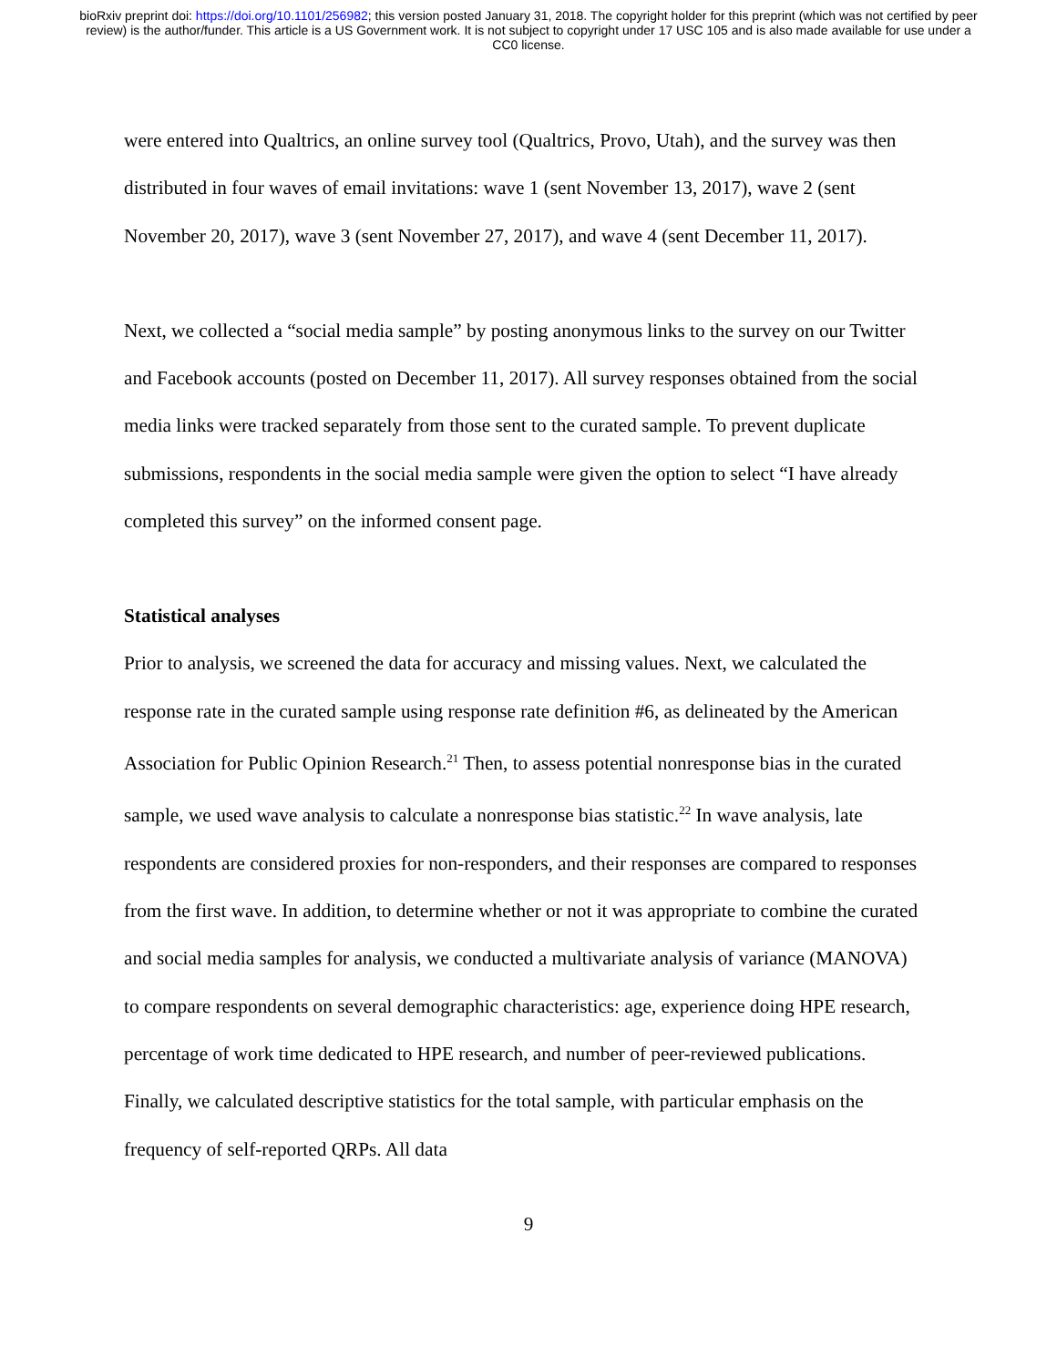bioRxiv preprint doi: https://doi.org/10.1101/256982; this version posted January 31, 2018. The copyright holder for this preprint (which was not certified by peer review) is the author/funder. This article is a US Government work. It is not subject to copyright under 17 USC 105 and is also made available for use under a CC0 license.
were entered into Qualtrics, an online survey tool (Qualtrics, Provo, Utah), and the survey was then distributed in four waves of email invitations: wave 1 (sent November 13, 2017), wave 2 (sent November 20, 2017), wave 3 (sent November 27, 2017), and wave 4 (sent December 11, 2017).
Next, we collected a “social media sample” by posting anonymous links to the survey on our Twitter and Facebook accounts (posted on December 11, 2017). All survey responses obtained from the social media links were tracked separately from those sent to the curated sample. To prevent duplicate submissions, respondents in the social media sample were given the option to select “I have already completed this survey” on the informed consent page.
Statistical analyses
Prior to analysis, we screened the data for accuracy and missing values. Next, we calculated the response rate in the curated sample using response rate definition #6, as delineated by the American Association for Public Opinion Research.<sup>21</sup> Then, to assess potential nonresponse bias in the curated sample, we used wave analysis to calculate a nonresponse bias statistic.<sup>22</sup> In wave analysis, late respondents are considered proxies for non-responders, and their responses are compared to responses from the first wave. In addition, to determine whether or not it was appropriate to combine the curated and social media samples for analysis, we conducted a multivariate analysis of variance (MANOVA) to compare respondents on several demographic characteristics: age, experience doing HPE research, percentage of work time dedicated to HPE research, and number of peer-reviewed publications. Finally, we calculated descriptive statistics for the total sample, with particular emphasis on the frequency of self-reported QRPs. All data
9